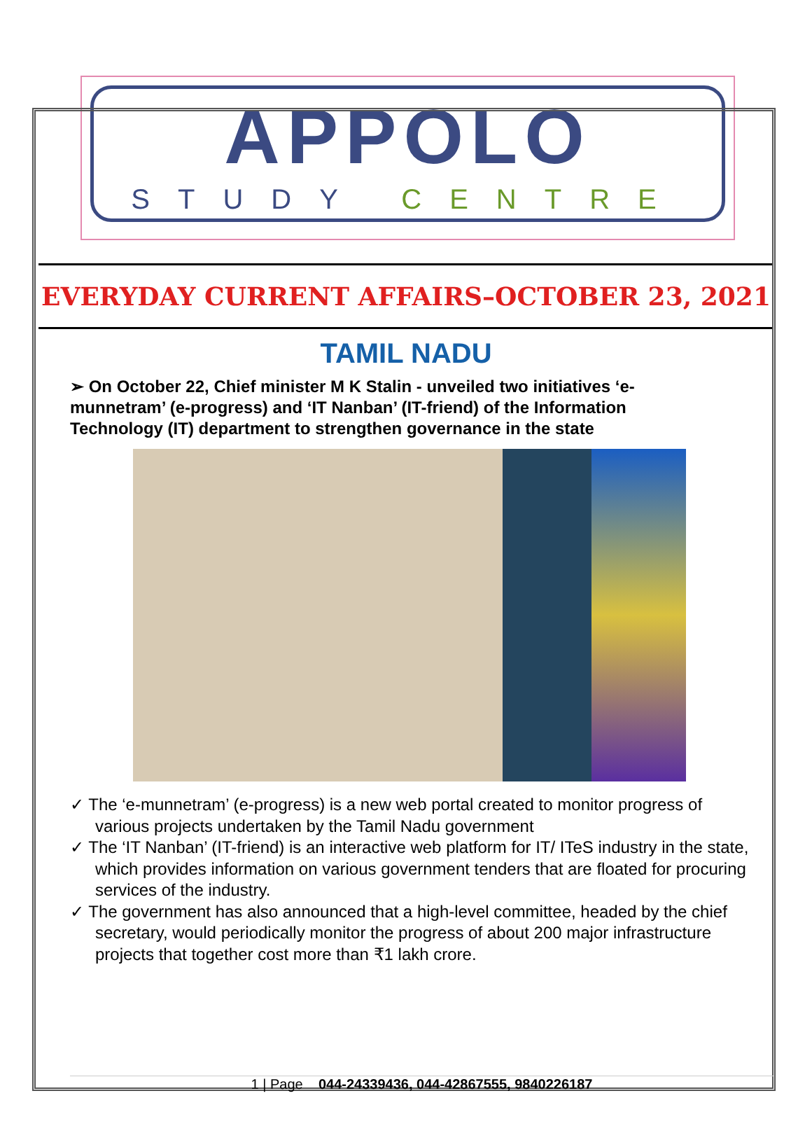APPOLO
STUDY CENTRE
EVERYDAY CURRENT AFFAIRS–OCTOBER 23, 2021
TAMIL NADU
➢ On October 22, Chief minister M K Stalin - unveiled two initiatives ‘e-munnetram’ (e-progress) and ‘IT Nanban’ (IT-friend) of the Information Technology (IT) department to strengthen governance in the state
✓ The ‘e-munnetram’ (e-progress) is a new web portal created to monitor progress of various projects undertaken by the Tamil Nadu government
✓ The ‘IT Nanban’ (IT-friend) is an interactive web platform for IT/ ITeS industry in the state, which provides information on various government tenders that are floated for procuring services of the industry.
✓ The government has also announced that a high-level committee, headed by the chief secretary, would periodically monitor the progress of about 200 major infrastructure projects that together cost more than ₹1 lakh crore.
1 | Page 044-24339436, 044-42867555, 9840226187